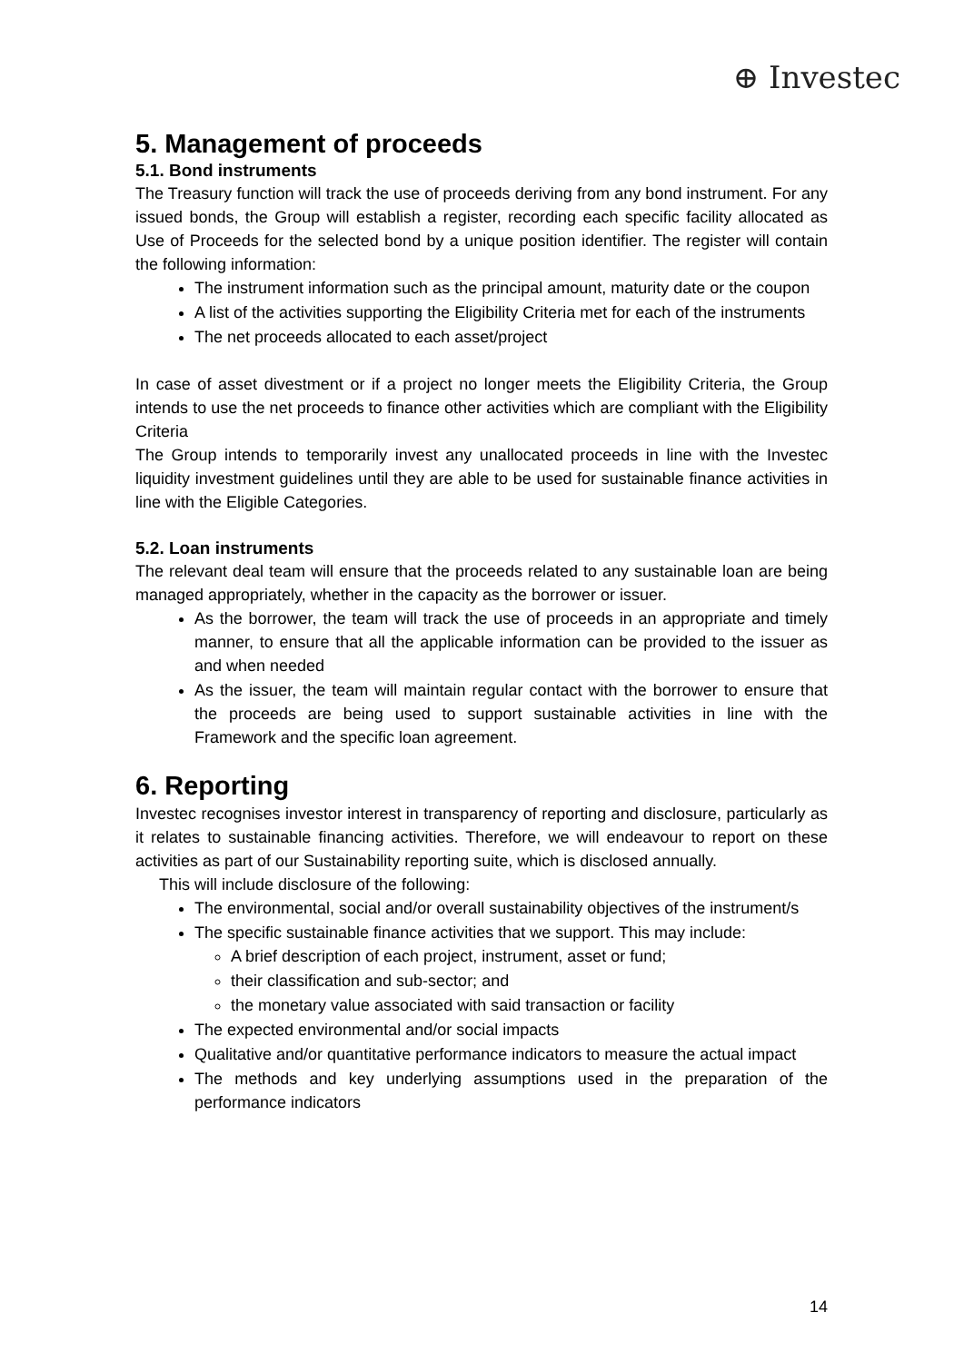⊕ Investec
5. Management of proceeds
5.1. Bond instruments
The Treasury function will track the use of proceeds deriving from any bond instrument. For any issued bonds, the Group will establish a register, recording each specific facility allocated as Use of Proceeds for the selected bond by a unique position identifier. The register will contain the following information:
The instrument information such as the principal amount, maturity date or the coupon
A list of the activities supporting the Eligibility Criteria met for each of the instruments
The net proceeds allocated to each asset/project
In case of asset divestment or if a project no longer meets the Eligibility Criteria, the Group intends to use the net proceeds to finance other activities which are compliant with the Eligibility Criteria
The Group intends to temporarily invest any unallocated proceeds in line with the Investec liquidity investment guidelines until they are able to be used for sustainable finance activities in line with the Eligible Categories.
5.2. Loan instruments
The relevant deal team will ensure that the proceeds related to any sustainable loan are being managed appropriately, whether in the capacity as the borrower or issuer.
As the borrower, the team will track the use of proceeds in an appropriate and timely manner, to ensure that all the applicable information can be provided to the issuer as and when needed
As the issuer, the team will maintain regular contact with the borrower to ensure that the proceeds are being used to support sustainable activities in line with the Framework and the specific loan agreement.
6. Reporting
Investec recognises investor interest in transparency of reporting and disclosure, particularly as it relates to sustainable financing activities. Therefore, we will endeavour to report on these activities as part of our Sustainability reporting suite, which is disclosed annually.
This will include disclosure of the following:
The environmental, social and/or overall sustainability objectives of the instrument/s
The specific sustainable finance activities that we support. This may include:
A brief description of each project, instrument, asset or fund;
their classification and sub-sector; and
the monetary value associated with said transaction or facility
The expected environmental and/or social impacts
Qualitative and/or quantitative performance indicators to measure the actual impact
The methods and key underlying assumptions used in the preparation of the performance indicators
14